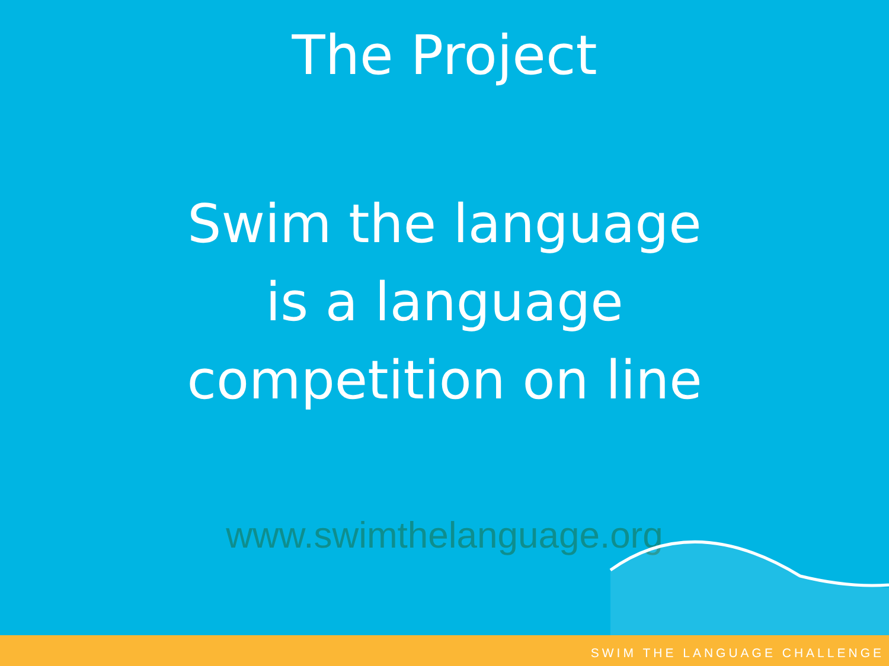The Project
Swim the language
is a language
competition on line
www.swimthelanguage.org
SWIM THE LANGUAGE CHALLENGE